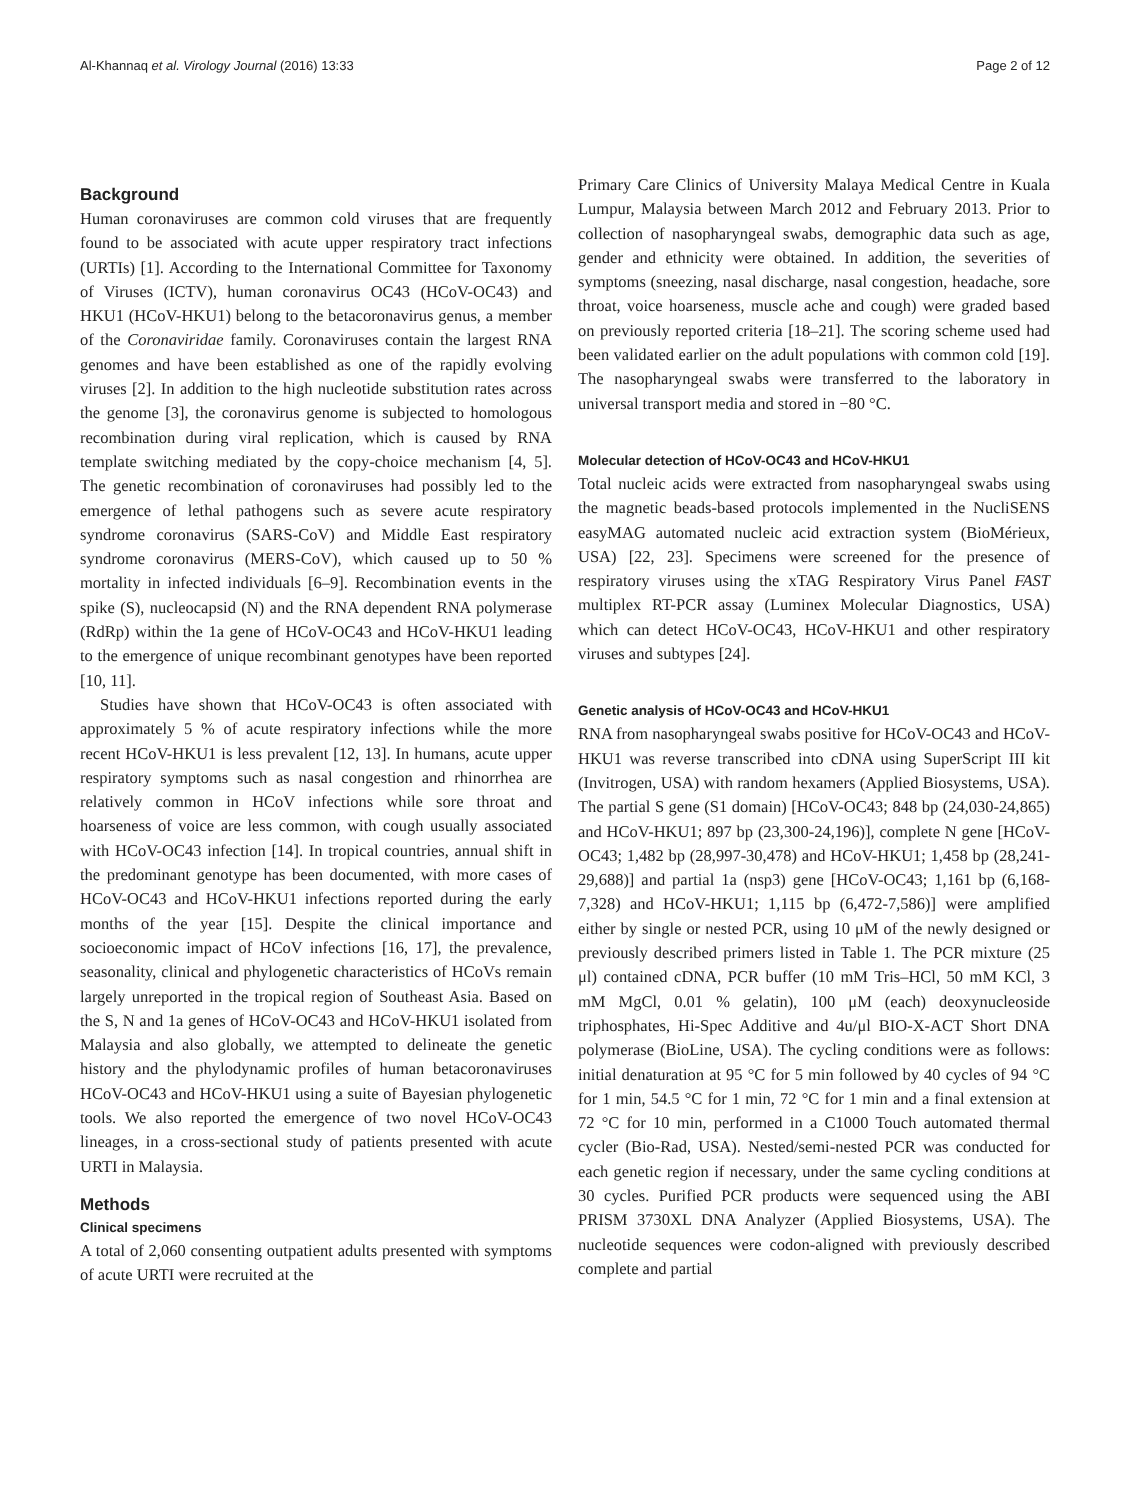Al-Khannaq et al. Virology Journal (2016) 13:33 Page 2 of 12
Background
Human coronaviruses are common cold viruses that are frequently found to be associated with acute upper respiratory tract infections (URTIs) [1]. According to the International Committee for Taxonomy of Viruses (ICTV), human coronavirus OC43 (HCoV-OC43) and HKU1 (HCoV-HKU1) belong to the betacoronavirus genus, a member of the Coronaviridae family. Coronaviruses contain the largest RNA genomes and have been established as one of the rapidly evolving viruses [2]. In addition to the high nucleotide substitution rates across the genome [3], the coronavirus genome is subjected to homologous recombination during viral replication, which is caused by RNA template switching mediated by the copy-choice mechanism [4, 5]. The genetic recombination of coronaviruses had possibly led to the emergence of lethal pathogens such as severe acute respiratory syndrome coronavirus (SARS-CoV) and Middle East respiratory syndrome coronavirus (MERS-CoV), which caused up to 50 % mortality in infected individuals [6–9]. Recombination events in the spike (S), nucleocapsid (N) and the RNA dependent RNA polymerase (RdRp) within the 1a gene of HCoV-OC43 and HCoV-HKU1 leading to the emergence of unique recombinant genotypes have been reported [10, 11].
Studies have shown that HCoV-OC43 is often associated with approximately 5 % of acute respiratory infections while the more recent HCoV-HKU1 is less prevalent [12, 13]. In humans, acute upper respiratory symptoms such as nasal congestion and rhinorrhea are relatively common in HCoV infections while sore throat and hoarseness of voice are less common, with cough usually associated with HCoV-OC43 infection [14]. In tropical countries, annual shift in the predominant genotype has been documented, with more cases of HCoV-OC43 and HCoV-HKU1 infections reported during the early months of the year [15]. Despite the clinical importance and socioeconomic impact of HCoV infections [16, 17], the prevalence, seasonality, clinical and phylogenetic characteristics of HCoVs remain largely unreported in the tropical region of Southeast Asia. Based on the S, N and 1a genes of HCoV-OC43 and HCoV-HKU1 isolated from Malaysia and also globally, we attempted to delineate the genetic history and the phylodynamic profiles of human betacoronaviruses HCoV-OC43 and HCoV-HKU1 using a suite of Bayesian phylogenetic tools. We also reported the emergence of two novel HCoV-OC43 lineages, in a cross-sectional study of patients presented with acute URTI in Malaysia.
Methods
Clinical specimens
A total of 2,060 consenting outpatient adults presented with symptoms of acute URTI were recruited at the
Primary Care Clinics of University Malaya Medical Centre in Kuala Lumpur, Malaysia between March 2012 and February 2013. Prior to collection of nasopharyngeal swabs, demographic data such as age, gender and ethnicity were obtained. In addition, the severities of symptoms (sneezing, nasal discharge, nasal congestion, headache, sore throat, voice hoarseness, muscle ache and cough) were graded based on previously reported criteria [18–21]. The scoring scheme used had been validated earlier on the adult populations with common cold [19]. The nasopharyngeal swabs were transferred to the laboratory in universal transport media and stored in −80 °C.
Molecular detection of HCoV-OC43 and HCoV-HKU1
Total nucleic acids were extracted from nasopharyngeal swabs using the magnetic beads-based protocols implemented in the NucliSENS easyMAG automated nucleic acid extraction system (BioMérieux, USA) [22, 23]. Specimens were screened for the presence of respiratory viruses using the xTAG Respiratory Virus Panel FAST multiplex RT-PCR assay (Luminex Molecular Diagnostics, USA) which can detect HCoV-OC43, HCoV-HKU1 and other respiratory viruses and subtypes [24].
Genetic analysis of HCoV-OC43 and HCoV-HKU1
RNA from nasopharyngeal swabs positive for HCoV-OC43 and HCoV-HKU1 was reverse transcribed into cDNA using SuperScript III kit (Invitrogen, USA) with random hexamers (Applied Biosystems, USA). The partial S gene (S1 domain) [HCoV-OC43; 848 bp (24,030-24,865) and HCoV-HKU1; 897 bp (23,300-24,196)], complete N gene [HCoV-OC43; 1,482 bp (28,997-30,478) and HCoV-HKU1; 1,458 bp (28,241-29,688)] and partial 1a (nsp3) gene [HCoV-OC43; 1,161 bp (6,168-7,328) and HCoV-HKU1; 1,115 bp (6,472-7,586)] were amplified either by single or nested PCR, using 10 μM of the newly designed or previously described primers listed in Table 1. The PCR mixture (25 μl) contained cDNA, PCR buffer (10 mM Tris–HCl, 50 mM KCl, 3 mM MgCl, 0.01 % gelatin), 100 μM (each) deoxynucleoside triphosphates, Hi-Spec Additive and 4u/μl BIO-X-ACT Short DNA polymerase (BioLine, USA). The cycling conditions were as follows: initial denaturation at 95 °C for 5 min followed by 40 cycles of 94 °C for 1 min, 54.5 °C for 1 min, 72 °C for 1 min and a final extension at 72 °C for 10 min, performed in a C1000 Touch automated thermal cycler (Bio-Rad, USA). Nested/semi-nested PCR was conducted for each genetic region if necessary, under the same cycling conditions at 30 cycles. Purified PCR products were sequenced using the ABI PRISM 3730XL DNA Analyzer (Applied Biosystems, USA). The nucleotide sequences were codon-aligned with previously described complete and partial